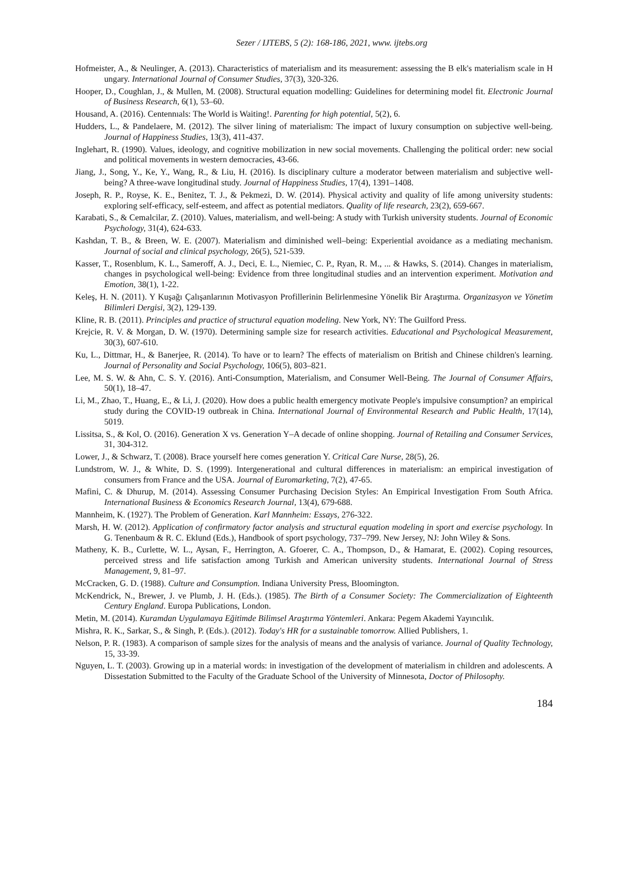Sezer / IJTEBS, 5 (2): 168-186, 2021, www. ijtebs.org
Hofmeister, A., & Neulinger, A. (2013). Characteristics of materialism and its measurement: assessing the B elk's materialism scale in H ungary. International Journal of Consumer Studies, 37(3), 320-326.
Hooper, D., Coughlan, J., & Mullen, M. (2008). Structural equation modelling: Guidelines for determining model fit. Electronic Journal of Business Research, 6(1), 53–60.
Housand, A. (2016). Centennıals: The World is Waiting!. Parenting for high potential, 5(2), 6.
Hudders, L., & Pandelaere, M. (2012). The silver lining of materialism: The impact of luxury consumption on subjective well-being. Journal of Happiness Studies, 13(3), 411-437.
Inglehart, R. (1990). Values, ideology, and cognitive mobilization in new social movements. Challenging the political order: new social and political movements in western democracies, 43-66.
Jiang, J., Song, Y., Ke, Y., Wang, R., & Liu, H. (2016). Is disciplinary culture a moderator between materialism and subjective well-being? A three-wave longitudinal study. Journal of Happiness Studies, 17(4), 1391–1408.
Joseph, R. P., Royse, K. E., Benitez, T. J., & Pekmezi, D. W. (2014). Physical activity and quality of life among university students: exploring self-efficacy, self-esteem, and affect as potential mediators. Quality of life research, 23(2), 659-667.
Karabati, S., & Cemalcilar, Z. (2010). Values, materialism, and well-being: A study with Turkish university students. Journal of Economic Psychology, 31(4), 624-633.
Kashdan, T. B., & Breen, W. E. (2007). Materialism and diminished well–being: Experiential avoidance as a mediating mechanism. Journal of social and clinical psychology, 26(5), 521-539.
Kasser, T., Rosenblum, K. L., Sameroff, A. J., Deci, E. L., Niemiec, C. P., Ryan, R. M., ... & Hawks, S. (2014). Changes in materialism, changes in psychological well-being: Evidence from three longitudinal studies and an intervention experiment. Motivation and Emotion, 38(1), 1-22.
Keleş, H. N. (2011). Y Kuşağı Çalışanlarının Motivasyon Profillerinin Belirlenmesine Yönelik Bir Araştırma. Organizasyon ve Yönetim Bilimleri Dergisi, 3(2), 129-139.
Kline, R. B. (2011). Principles and practice of structural equation modeling. New York, NY: The Guilford Press.
Krejcie, R. V. & Morgan, D. W. (1970). Determining sample size for research activities. Educational and Psychological Measurement, 30(3), 607-610.
Ku, L., Dittmar, H., & Banerjee, R. (2014). To have or to learn? The effects of materialism on British and Chinese children's learning. Journal of Personality and Social Psychology, 106(5), 803–821.
Lee, M. S. W. & Ahn, C. S. Y. (2016). Anti-Consumption, Materialism, and Consumer Well-Being. The Journal of Consumer Affairs, 50(1), 18–47.
Li, M., Zhao, T., Huang, E., & Li, J. (2020). How does a public health emergency motivate People's impulsive consumption? an empirical study during the COVID-19 outbreak in China. International Journal of Environmental Research and Public Health, 17(14), 5019.
Lissitsa, S., & Kol, O. (2016). Generation X vs. Generation Y–A decade of online shopping. Journal of Retailing and Consumer Services, 31, 304-312.
Lower, J., & Schwarz, T. (2008). Brace yourself here comes generation Y. Critical Care Nurse, 28(5), 26.
Lundstrom, W. J., & White, D. S. (1999). Intergenerational and cultural differences in materialism: an empirical investigation of consumers from France and the USA. Journal of Euromarketing, 7(2), 47-65.
Mafini, C. & Dhurup, M. (2014). Assessing Consumer Purchasing Decision Styles: An Empirical Investigation From South Africa. International Business & Economics Research Journal, 13(4), 679-688.
Mannheim, K. (1927). The Problem of Generation. Karl Mannheim: Essays, 276-322.
Marsh, H. W. (2012). Application of confirmatory factor analysis and structural equation modeling in sport and exercise psychology. In G. Tenenbaum & R. C. Eklund (Eds.), Handbook of sport psychology, 737–799. New Jersey, NJ: John Wiley & Sons.
Matheny, K. B., Curlette, W. L., Aysan, F., Herrington, A. Gfoerer, C. A., Thompson, D., & Hamarat, E. (2002). Coping resources, perceived stress and life satisfaction among Turkish and American university students. International Journal of Stress Management, 9, 81–97.
McCracken, G. D. (1988). Culture and Consumption. Indiana University Press, Bloomington.
McKendrick, N., Brewer, J. ve Plumb, J. H. (Eds.). (1985). The Birth of a Consumer Society: The Commercialization of Eighteenth Century England. Europa Publications, London.
Metin, M. (2014). Kuramdan Uygulamaya Eğitimde Bilimsel Araştırma Yöntemleri. Ankara: Pegem Akademi Yayıncılık.
Mishra, R. K., Sarkar, S., & Singh, P. (Eds.). (2012). Today's HR for a sustainable tomorrow. Allied Publishers, 1.
Nelson, P. R. (1983). A comparison of sample sizes for the analysis of means and the analysis of variance. Journal of Quality Technology, 15, 33-39.
Nguyen, L. T. (2003). Growing up in a material words: in investigation of the development of materialism in children and adolescents. A Dissestation Submitted to the Faculty of the Graduate School of the University of Minnesota, Doctor of Philosophy.
184